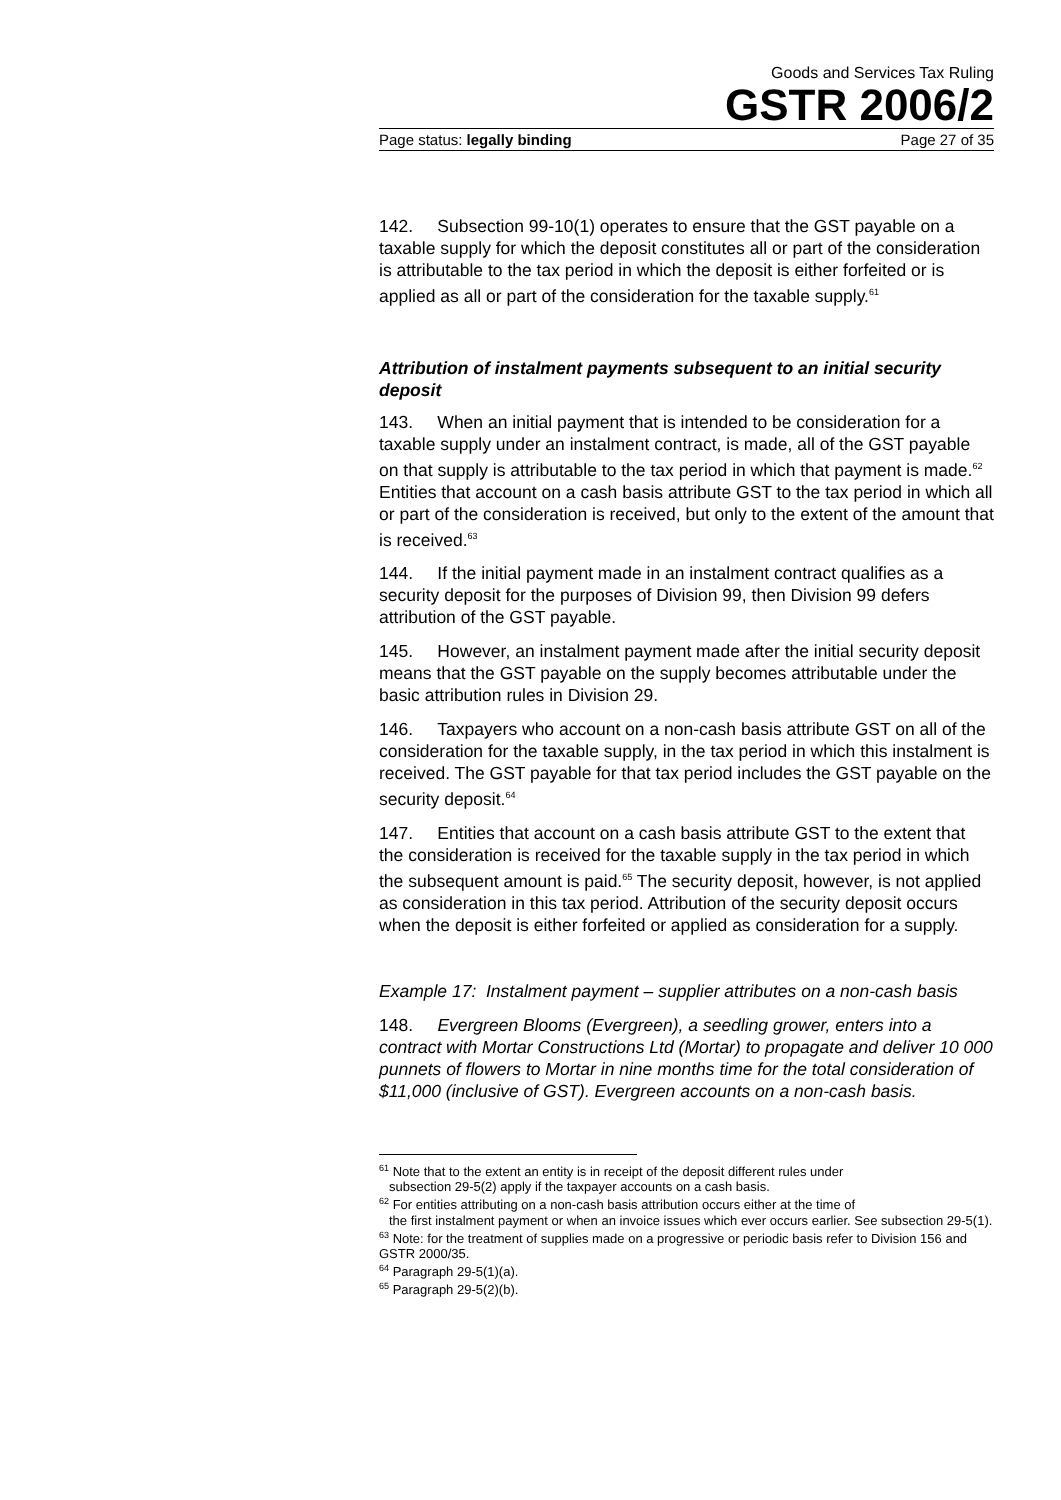Goods and Services Tax Ruling
GSTR 2006/2
Page status: legally binding Page 27 of 35
142. Subsection 99-10(1) operates to ensure that the GST payable on a taxable supply for which the deposit constitutes all or part of the consideration is attributable to the tax period in which the deposit is either forfeited or is applied as all or part of the consideration for the taxable supply.<sup>61</sup>
Attribution of instalment payments subsequent to an initial security deposit
143. When an initial payment that is intended to be consideration for a taxable supply under an instalment contract, is made, all of the GST payable on that supply is attributable to the tax period in which that payment is made.<sup>62</sup> Entities that account on a cash basis attribute GST to the tax period in which all or part of the consideration is received, but only to the extent of the amount that is received.<sup>63</sup>
144. If the initial payment made in an instalment contract qualifies as a security deposit for the purposes of Division 99, then Division 99 defers attribution of the GST payable.
145. However, an instalment payment made after the initial security deposit means that the GST payable on the supply becomes attributable under the basic attribution rules in Division 29.
146. Taxpayers who account on a non-cash basis attribute GST on all of the consideration for the taxable supply, in the tax period in which this instalment is received. The GST payable for that tax period includes the GST payable on the security deposit.<sup>64</sup>
147. Entities that account on a cash basis attribute GST to the extent that the consideration is received for the taxable supply in the tax period in which the subsequent amount is paid.<sup>65</sup> The security deposit, however, is not applied as consideration in this tax period. Attribution of the security deposit occurs when the deposit is either forfeited or applied as consideration for a supply.
Example 17: Instalment payment – supplier attributes on a non-cash basis
148. Evergreen Blooms (Evergreen), a seedling grower, enters into a contract with Mortar Constructions Ltd (Mortar) to propagate and deliver 10 000 punnets of flowers to Mortar in nine months time for the total consideration of $11,000 (inclusive of GST). Evergreen accounts on a non-cash basis.
<sup>61</sup> Note that to the extent an entity is in receipt of the deposit different rules under
subsection 29-5(2) apply if the taxpayer accounts on a cash basis.
<sup>62</sup> For entities attributing on a non-cash basis attribution occurs either at the time of
the first instalment payment or when an invoice issues which ever occurs earlier. See subsection 29-5(1).
<sup>63</sup> Note: for the treatment of supplies made on a progressive or periodic basis refer to Division 156 and GSTR 2000/35.
<sup>64</sup> Paragraph 29-5(1)(a).
<sup>65</sup> Paragraph 29-5(2)(b).